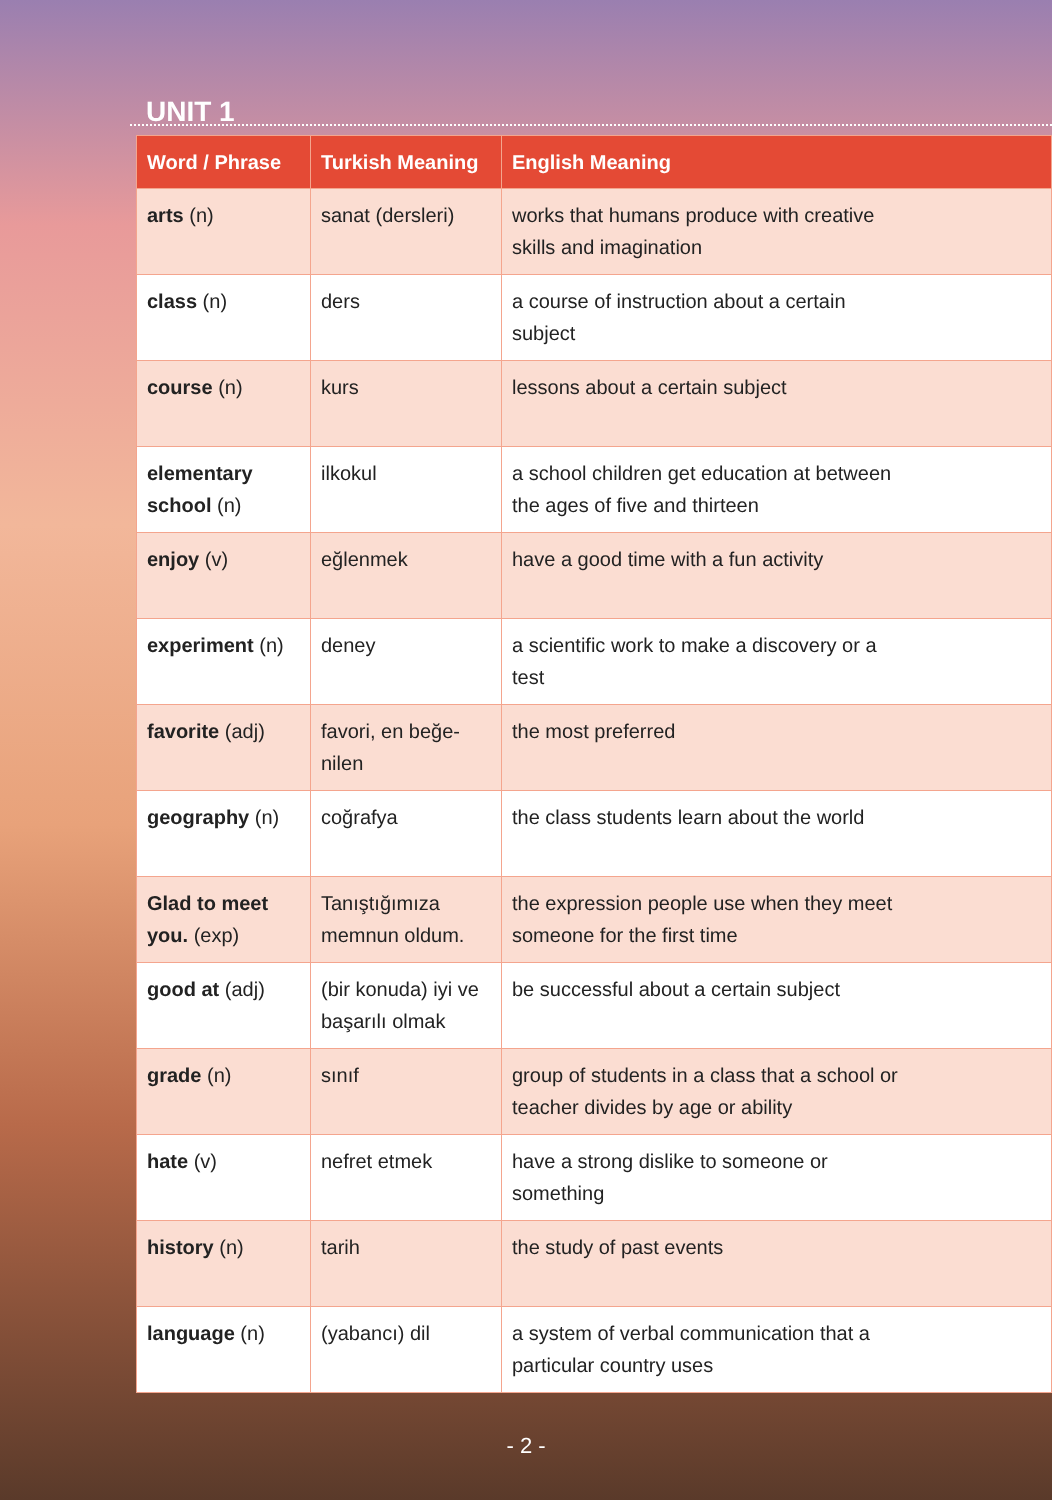UNIT 1
| Word / Phrase | Turkish Meaning | English Meaning |
| --- | --- | --- |
| arts (n) | sanat (dersleri) | works that humans produce with creative skills and imagination |
| class (n) | ders | a course of instruction about a certain subject |
| course (n) | kurs | lessons about a certain subject |
| elementary school (n) | ilkokul | a school children get education at between the ages of five and thirteen |
| enjoy (v) | eğlenmek | have a good time with a fun activity |
| experiment (n) | deney | a scientific work to make a discovery or a test |
| favorite (adj) | favori, en beğe- nilen | the most preferred |
| geography (n) | coğrafya | the class students learn about the world |
| Glad to meet you. (exp) | Tanıştığımıza memnun oldum. | the expression people use when they meet someone for the first time |
| good at (adj) | (bir konuda) iyi ve başarılı olmak | be successful about a certain subject |
| grade (n) | sınıf | group of students in a class that a school or teacher divides by age or ability |
| hate (v) | nefret etmek | have a strong dislike to someone or something |
| history (n) | tarih | the study of past events |
| language (n) | (yabancı) dil | a system of verbal communication that a particular country uses |
- 2 -